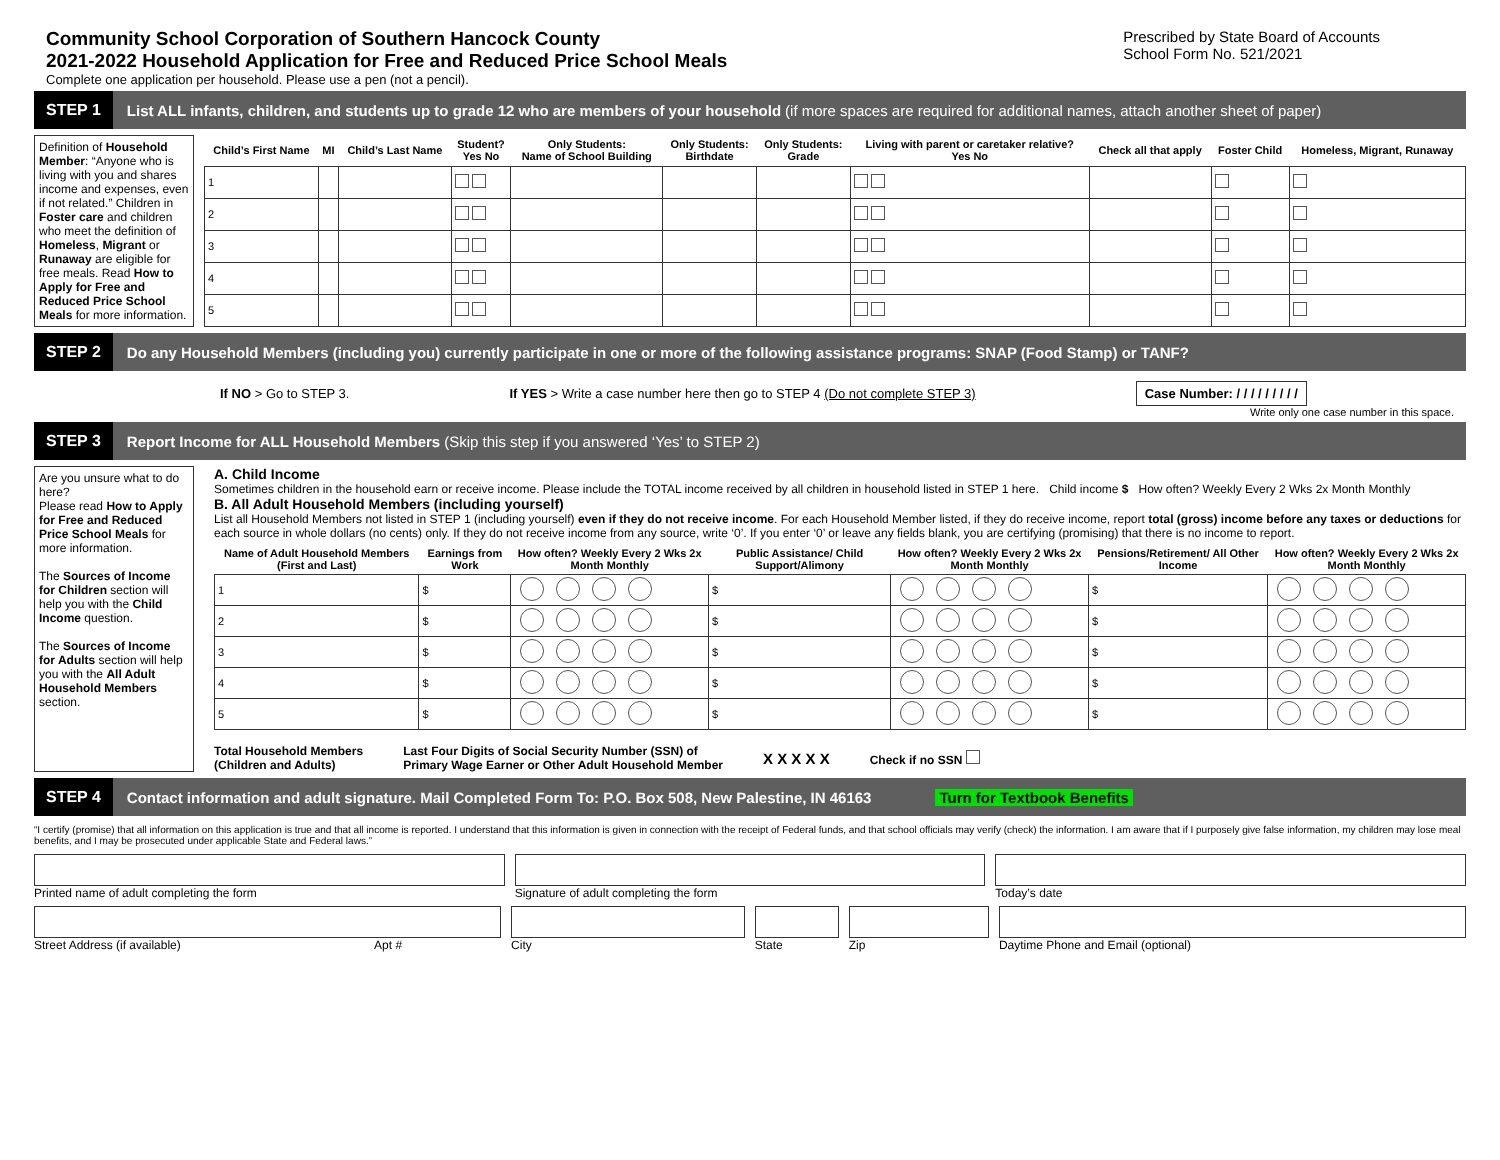Community School Corporation of Southern Hancock County
2021-2022 Household Application for Free and Reduced Price School Meals
Prescribed by State Board of Accounts
School Form No. 521/2021
Complete one application per household. Please use a pen (not a pencil).
STEP 1 List ALL infants, children, and students up to grade 12 who are members of your household (if more spaces are required for additional names, attach another sheet of paper)
Definition of Household Member: “Anyone who is living with you and shares income and expenses, even if not related.” Children in Foster care and children who meet the definition of Homeless, Migrant or Runaway are eligible for free meals. Read How to Apply for Free and Reduced Price School Meals for more information.
| Child’s First Name | MI | Child’s Last Name | Student? Yes No | Only Students: Name of School Building | Only Students: Birthdate | Only Students: Grade | Living with parent or caretaker relative? Yes No | Check all that apply | Foster Child | Homeless, Migrant, Runaway |
| --- | --- | --- | --- | --- | --- | --- | --- | --- | --- | --- |
| 1 | | | | | | | | | | |
| 2 | | | | | | | | | | |
| 3 | | | | | | | | | | |
| 4 | | | | | | | | | | |
| 5 | | | | | | | | | | |
STEP 2 Do any Household Members (including you) currently participate in one or more of the following assistance programs: SNAP (Food Stamp) or TANF?
If NO > Go to STEP 3. If YES > Write a case number here then go to STEP 4 (Do not complete STEP 3) Case Number: / / / / / / / / /
Write only one case number in this space.
STEP 3 Report Income for ALL Household Members (Skip this step if you answered ‘Yes’ to STEP 2)
Are you unsure what to do here?
Please read How to Apply for Free and Reduced Price School Meals for more information.
The Sources of Income for Children section will help you with the Child Income question.
The Sources of Income for Adults section will help you with the All Adult Household Members section.
A. Child Income
Sometimes children in the household earn or receive income. Please include the TOTAL income received by all children in household listed in STEP 1 here. Child income $ How often? Weekly Every 2 Wks 2x Month Monthly
B. All Adult Household Members (including yourself)
List all Household Members not listed in STEP 1 (including yourself) even if they do not receive income. For each Household Member listed, if they do receive income, report total (gross) income before any taxes or deductions for each source in whole dollars (no cents) only. If they do not receive income from any source, write ‘0’. If you enter ‘0’ or leave any fields blank, you are certifying (promising) that there is no income to report.
| Name of Adult Household Members (First and Last) | Earnings from Work | How often? Weekly Every 2 Wks 2x Month Monthly | Public Assistance/ Child Support/Alimony | How often? Weekly Every 2 Wks 2x Month Monthly | Pensions/Retirement/ All Other Income | How often? Weekly Every 2 Wks 2x Month Monthly |
| --- | --- | --- | --- | --- | --- | --- |
| 1 | $ | | $ | | $ | |
| 2 | $ | | $ | | $ | |
| 3 | $ | | $ | | $ | |
| 4 | $ | | $ | | $ | |
| 5 | $ | | $ | | $ | |
Total Household Members
(Children and Adults) Last Four Digits of Social Security Number (SSN) of
Primary Wage Earner or Other Adult Household Member X X X X X Check if no SSN
STEP 4 Contact information and adult signature. Mail Completed Form To: P.O. Box 508, New Palestine, IN 46163 Turn for Textbook Benefits
“I certify (promise) that all information on this application is true and that all income is reported. I understand that this information is given in connection with the receipt of Federal funds, and that school officials may verify (check) the information. I am aware that if I purposely give false information, my children may lose meal benefits, and I may be prosecuted under applicable State and Federal laws.”
Printed name of adult completing the form
Signature of adult completing the form
Today’s date
Street Address (if available) Apt #
City State Zip Daytime Phone and Email (optional)